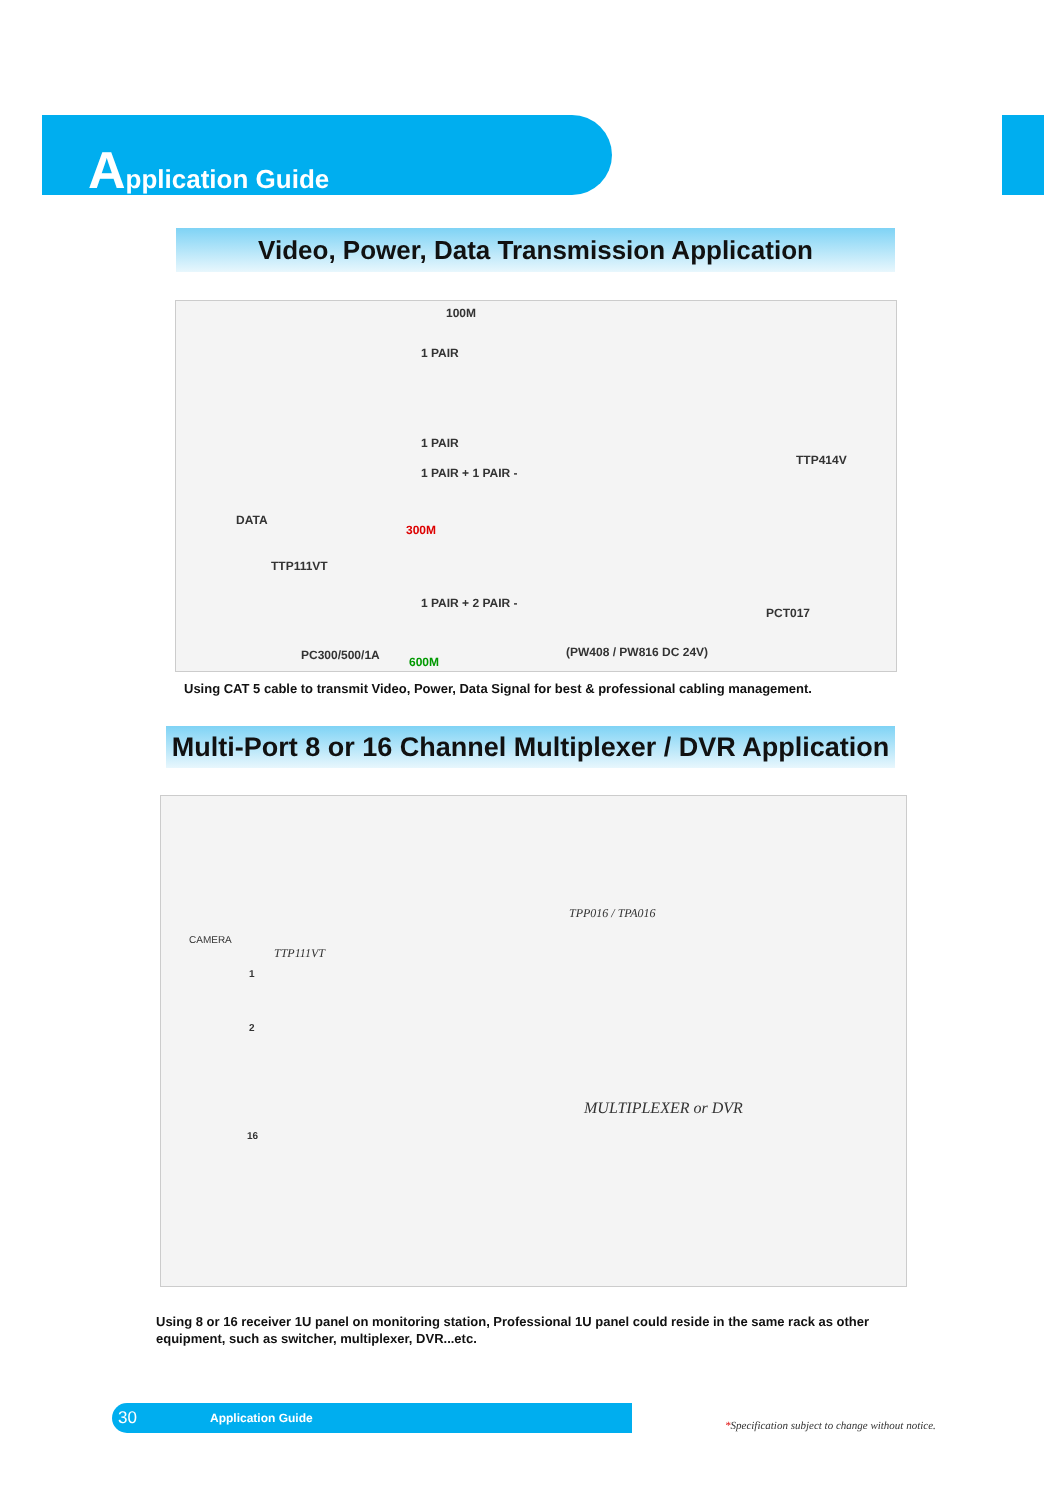Application Guide
Video, Power, Data Transmission Application
100M
1 PAIR
1 PAIR
1 PAIR + 1 PAIR -
DATA
300M
TTP111VT
1 PAIR + 2 PAIR -
PC300/500/1A 600M
TTP414V
PCT017
(PW408 / PW816 DC 24V)
Using CAT 5 cable to transmit Video, Power, Data Signal for best & professional cabling management.
Multi-Port 8 or 16 Channel Multiplexer / DVR Application
TPP016 / TPA016
CAMERA
TTP111VT
1
2
16
MULTIPLEXER or DVR
Using 8 or 16 receiver 1U panel on monitoring station, Professional 1U panel could reside in the same rack as other equipment, such as switcher, multiplexer, DVR...etc.
30 Application Guide
*Specification subject to change without notice.